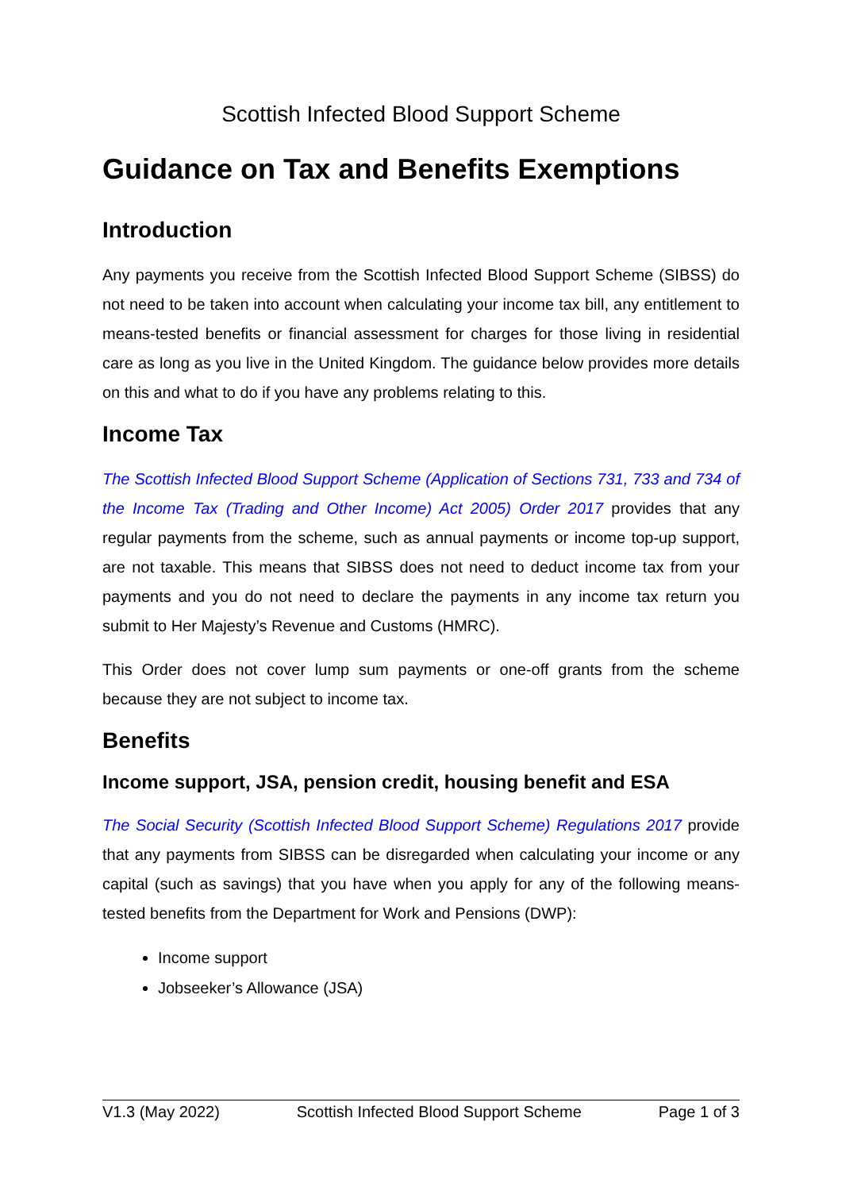Scottish Infected Blood Support Scheme
Guidance on Tax and Benefits Exemptions
Introduction
Any payments you receive from the Scottish Infected Blood Support Scheme (SIBSS) do not need to be taken into account when calculating your income tax bill, any entitlement to means-tested benefits or financial assessment for charges for those living in residential care as long as you live in the United Kingdom. The guidance below provides more details on this and what to do if you have any problems relating to this.
Income Tax
The Scottish Infected Blood Support Scheme (Application of Sections 731, 733 and 734 of the Income Tax (Trading and Other Income) Act 2005) Order 2017 provides that any regular payments from the scheme, such as annual payments or income top-up support, are not taxable. This means that SIBSS does not need to deduct income tax from your payments and you do not need to declare the payments in any income tax return you submit to Her Majesty’s Revenue and Customs (HMRC).
This Order does not cover lump sum payments or one-off grants from the scheme because they are not subject to income tax.
Benefits
Income support, JSA, pension credit, housing benefit and ESA
The Social Security (Scottish Infected Blood Support Scheme) Regulations 2017 provide that any payments from SIBSS can be disregarded when calculating your income or any capital (such as savings) that you have when you apply for any of the following means-tested benefits from the Department for Work and Pensions (DWP):
Income support
Jobseeker’s Allowance (JSA)
V1.3 (May 2022) Scottish Infected Blood Support Scheme Page 1 of 3